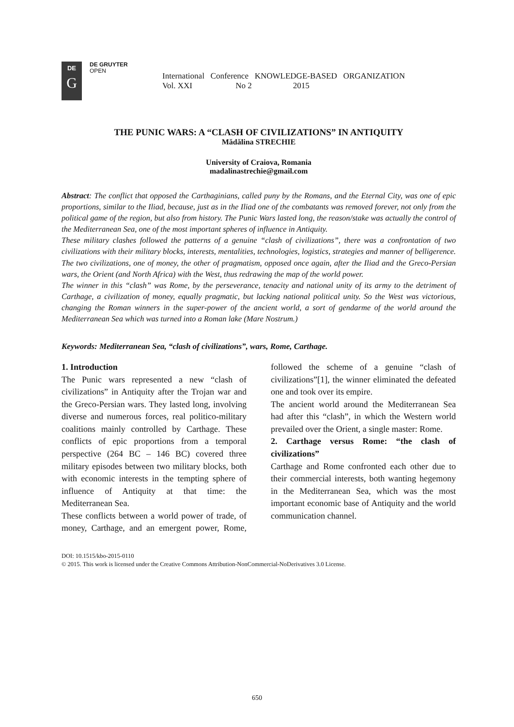DE
G
DE GRUYTER
OPEN
International Conference KNOWLEDGE-BASED ORGANIZATION
Vol. XXI No 2 2015
THE PUNIC WARS: A “CLASH OF CIVILIZATIONS” IN ANTIQUITY
Mădălina STRECHIE
University of Craiova, Romania
madalinastrechie@gmail.com
Abstract: The conflict that opposed the Carthaginians, called puny by the Romans, and the Eternal City, was one of epic proportions, similar to the Iliad, because, just as in the Iliad one of the combatants was removed forever, not only from the political game of the region, but also from history. The Punic Wars lasted long, the reason/stake was actually the control of the Mediterranean Sea, one of the most important spheres of influence in Antiquity.
These military clashes followed the patterns of a genuine “clash of civilizations”, there was a confrontation of two civilizations with their military blocks, interests, mentalities, technologies, logistics, strategies and manner of belligerence. The two civilizations, one of money, the other of pragmatism, opposed once again, after the Iliad and the Greco-Persian wars, the Orient (and North Africa) with the West, thus redrawing the map of the world power.
The winner in this “clash” was Rome, by the perseverance, tenacity and national unity of its army to the detriment of Carthage, a civilization of money, equally pragmatic, but lacking national political unity. So the West was victorious, changing the Roman winners in the super-power of the ancient world, a sort of gendarme of the world around the Mediterranean Sea which was turned into a Roman lake (Mare Nostrum.)
Keywords: Mediterranean Sea, “clash of civilizations”, wars, Rome, Carthage.
1. Introduction
The Punic wars represented a new “clash of civilizations” in Antiquity after the Trojan war and the Greco-Persian wars. They lasted long, involving diverse and numerous forces, real politico-military coalitions mainly controlled by Carthage. These conflicts of epic proportions from a temporal perspective (264 BC – 146 BC) covered three military episodes between two military blocks, both with economic interests in the tempting sphere of influence of Antiquity at that time: the Mediterranean Sea.
These conflicts between a world power of trade, of money, Carthage, and an emergent power, Rome, followed the scheme of a genuine “clash of civilizations”[1], the winner eliminated the defeated one and took over its empire.
The ancient world around the Mediterranean Sea had after this “clash”, in which the Western world prevailed over the Orient, a single master: Rome.
2. Carthage versus Rome: “the clash of civilizations”
Carthage and Rome confronted each other due to their commercial interests, both wanting hegemony in the Mediterranean Sea, which was the most important economic base of Antiquity and the world communication channel.
DOI: 10.1515/kbo-2015-0110
© 2015. This work is licensed under the Creative Commons Attribution-NonCommercial-NoDerivatives 3.0 License.
650